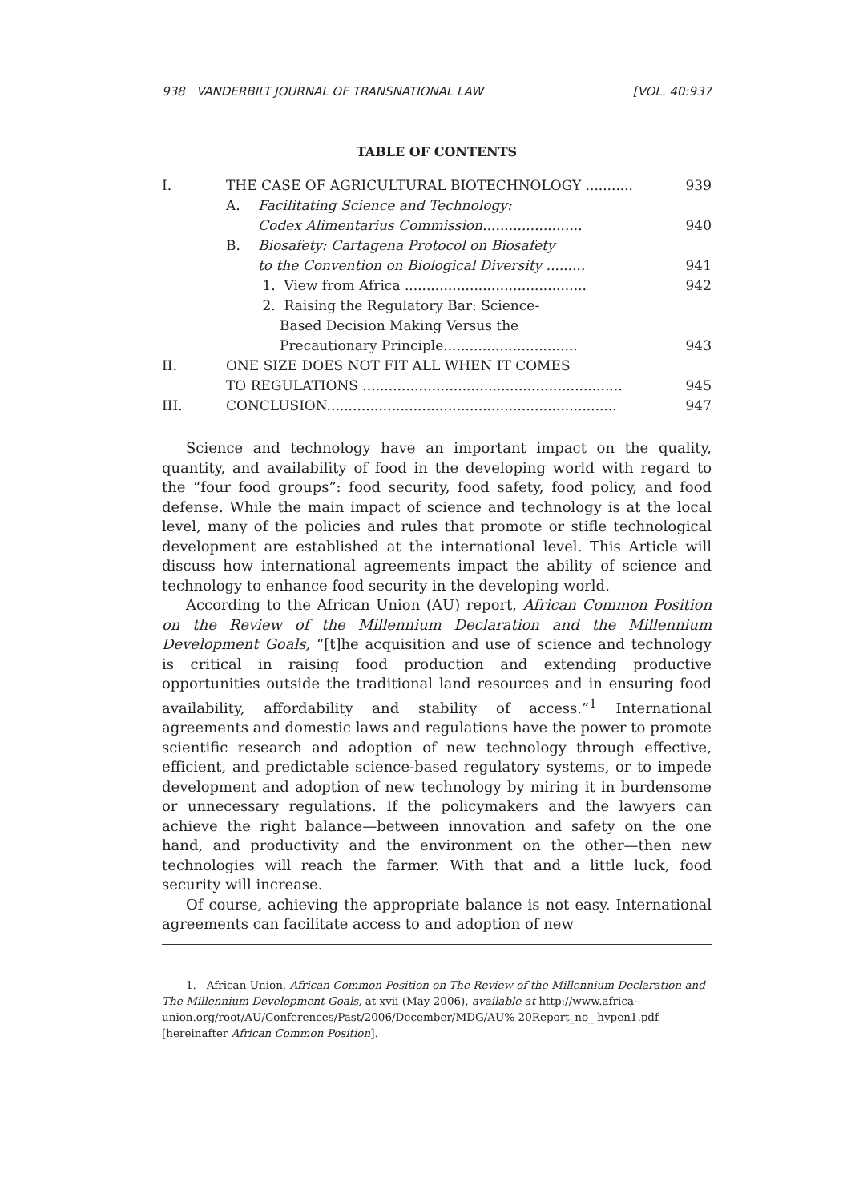938 VANDERBILT JOURNAL OF TRANSNATIONAL LAW [VOL. 40:937
TABLE OF CONTENTS
| I. | THE CASE OF AGRICULTURAL BIOTECHNOLOGY ........... | | 939 |
| | A. | Facilitating Science and Technology: Codex Alimentarius Commission....................... | 940 |
| | B. | Biosafety: Cartagena Protocol on Biosafety to the Convention on Biological Diversity ......... | 941 |
| | | 1. View from Africa .......................................... | 942 |
| | | 2. Raising the Regulatory Bar: Science- Based Decision Making Versus the Precautionary Principle............................... | 943 |
| II. | ONE SIZE DOES NOT FIT ALL WHEN IT COMES TO REGULATIONS ............................................................ | | 945 |
| III. | CONCLUSION................................................................... | | 947 |
Science and technology have an important impact on the quality, quantity, and availability of food in the developing world with regard to the “four food groups”: food security, food safety, food policy, and food defense. While the main impact of science and technology is at the local level, many of the policies and rules that promote or stifle technological development are established at the international level. This Article will discuss how international agreements impact the ability of science and technology to enhance food security in the developing world.
According to the African Union (AU) report, African Common Position on the Review of the Millennium Declaration and the Millennium Development Goals, “[t]he acquisition and use of science and technology is critical in raising food production and extending productive opportunities outside the traditional land resources and in ensuring food availability, affordability and stability of access.”<sup>1</sup> International agreements and domestic laws and regulations have the power to promote scientific research and adoption of new technology through effective, efficient, and predictable science-based regulatory systems, or to impede development and adoption of new technology by miring it in burdensome or unnecessary regulations. If the policymakers and the lawyers can achieve the right balance—between innovation and safety on the one hand, and productivity and the environment on the other—then new technologies will reach the farmer. With that and a little luck, food security will increase.
Of course, achieving the appropriate balance is not easy. International agreements can facilitate access to and adoption of new
1. African Union, African Common Position on The Review of the Millennium Declaration and The Millennium Development Goals, at xvii (May 2006), available at http://www.africa-union.org/root/AU/Conferences/Past/2006/December/MDG/AU% 20Report_no_ hypen1.pdf [hereinafter African Common Position].